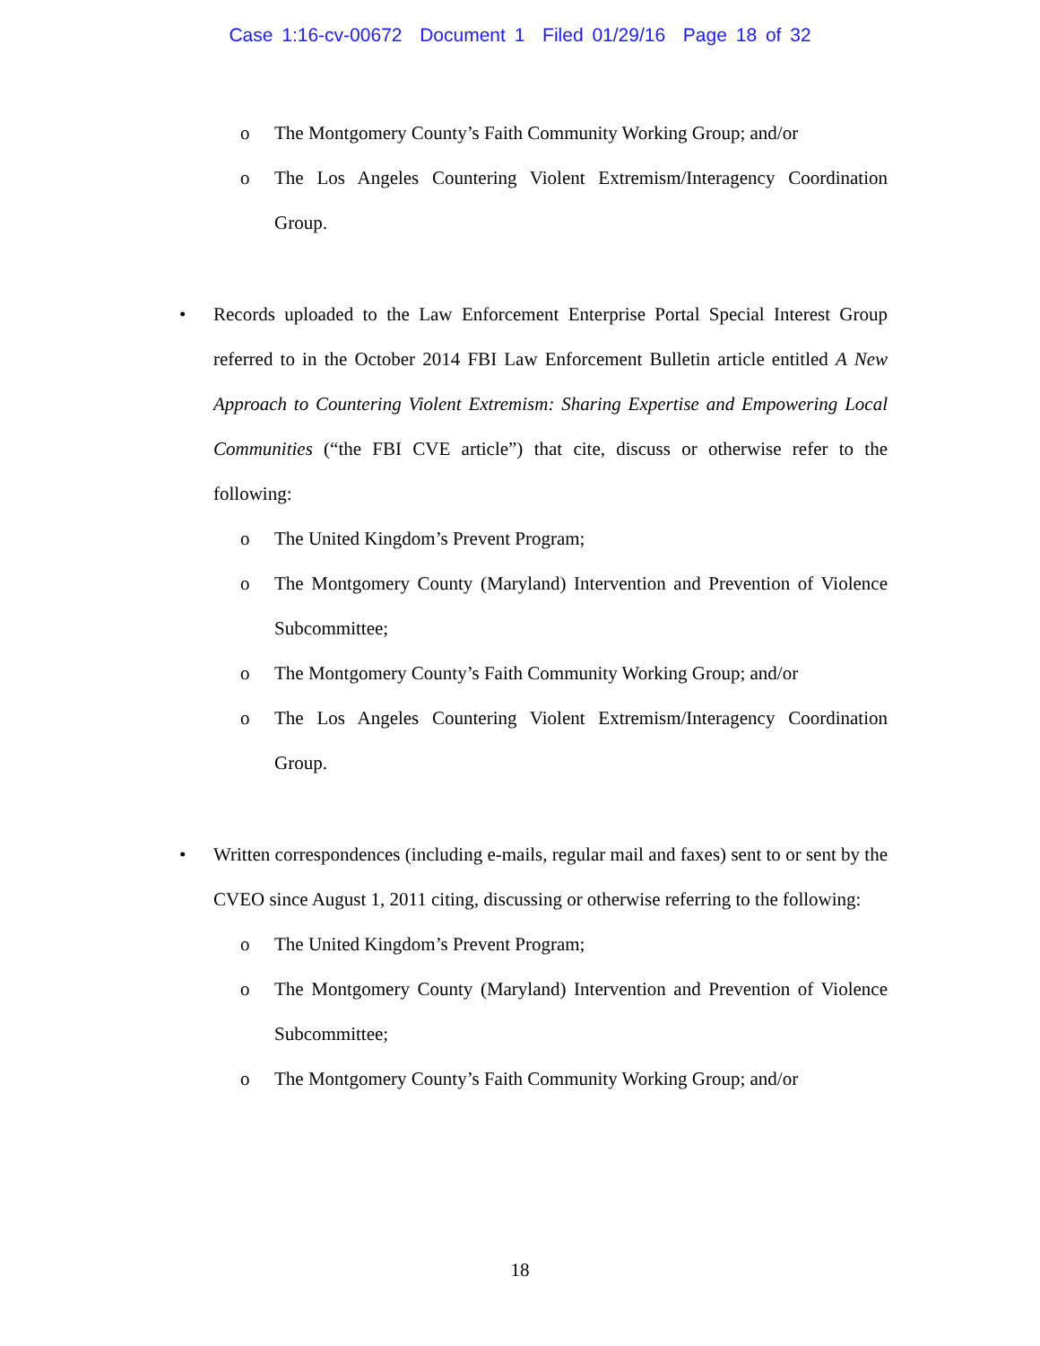Case 1:16-cv-00672 Document 1 Filed 01/29/16 Page 18 of 32
o The Montgomery County’s Faith Community Working Group; and/or
o The Los Angeles Countering Violent Extremism/Interagency Coordination Group.
• Records uploaded to the Law Enforcement Enterprise Portal Special Interest Group referred to in the October 2014 FBI Law Enforcement Bulletin article entitled A New Approach to Countering Violent Extremism: Sharing Expertise and Empowering Local Communities (“the FBI CVE article”) that cite, discuss or otherwise refer to the following:
o The United Kingdom’s Prevent Program;
o The Montgomery County (Maryland) Intervention and Prevention of Violence Subcommittee;
o The Montgomery County’s Faith Community Working Group; and/or
o The Los Angeles Countering Violent Extremism/Interagency Coordination Group.
• Written correspondences (including e-mails, regular mail and faxes) sent to or sent by the CVEO since August 1, 2011 citing, discussing or otherwise referring to the following:
o The United Kingdom’s Prevent Program;
o The Montgomery County (Maryland) Intervention and Prevention of Violence Subcommittee;
o The Montgomery County’s Faith Community Working Group; and/or
18